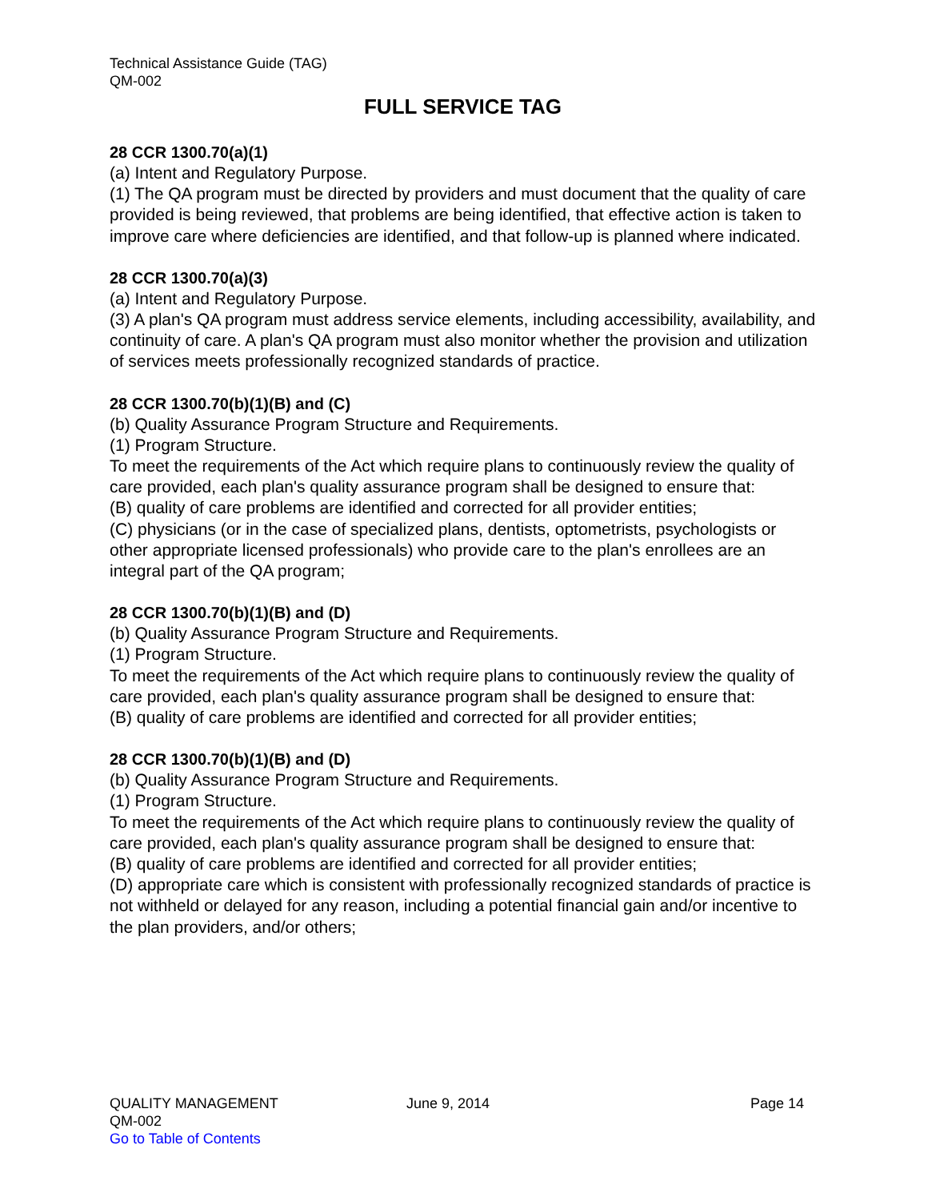Technical Assistance Guide (TAG)
QM-002
FULL SERVICE TAG
28 CCR 1300.70(a)(1)
(a) Intent and Regulatory Purpose.
(1) The QA program must be directed by providers and must document that the quality of care provided is being reviewed, that problems are being identified, that effective action is taken to improve care where deficiencies are identified, and that follow-up is planned where indicated.
28 CCR 1300.70(a)(3)
(a) Intent and Regulatory Purpose.
(3) A plan's QA program must address service elements, including accessibility, availability, and continuity of care. A plan's QA program must also monitor whether the provision and utilization of services meets professionally recognized standards of practice.
28 CCR 1300.70(b)(1)(B) and (C)
(b) Quality Assurance Program Structure and Requirements.
(1) Program Structure.
To meet the requirements of the Act which require plans to continuously review the quality of care provided, each plan's quality assurance program shall be designed to ensure that:
(B) quality of care problems are identified and corrected for all provider entities;
(C) physicians (or in the case of specialized plans, dentists, optometrists, psychologists or other appropriate licensed professionals) who provide care to the plan's enrollees are an integral part of the QA program;
28 CCR 1300.70(b)(1)(B) and (D)
(b) Quality Assurance Program Structure and Requirements.
(1) Program Structure.
To meet the requirements of the Act which require plans to continuously review the quality of care provided, each plan's quality assurance program shall be designed to ensure that:
(B) quality of care problems are identified and corrected for all provider entities;
28 CCR 1300.70(b)(1)(B) and (D)
(b) Quality Assurance Program Structure and Requirements.
(1) Program Structure.
To meet the requirements of the Act which require plans to continuously review the quality of care provided, each plan's quality assurance program shall be designed to ensure that:
(B) quality of care problems are identified and corrected for all provider entities;
(D) appropriate care which is consistent with professionally recognized standards of practice is not withheld or delayed for any reason, including a potential financial gain and/or incentive to the plan providers, and/or others;
QUALITY MANAGEMENT June 9, 2014 Page 14
QM-002
Go to Table of Contents